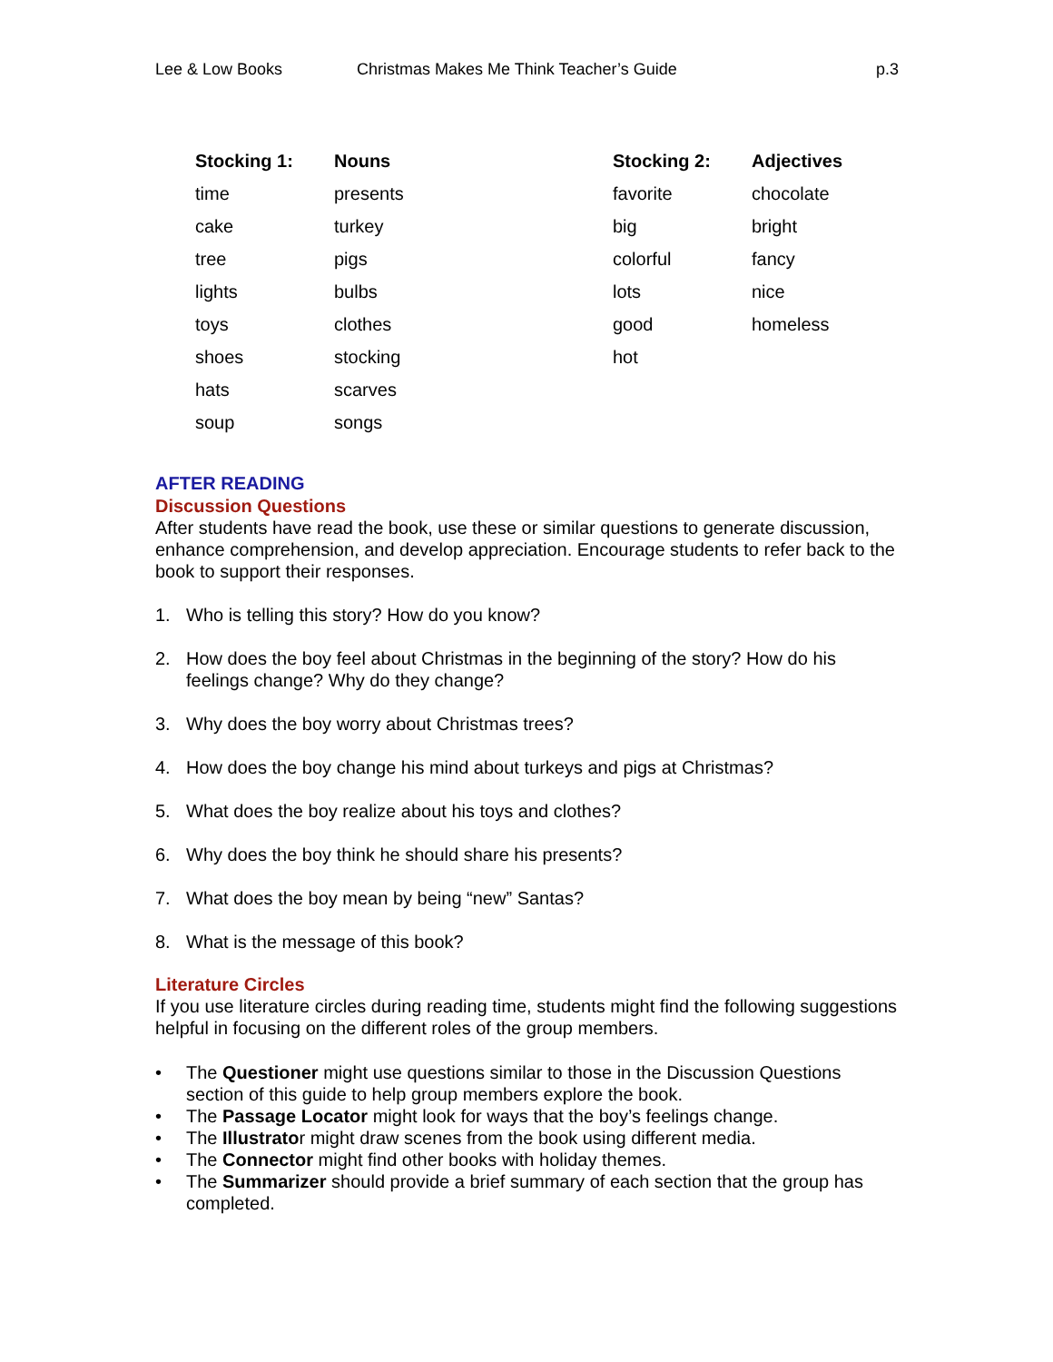Lee & Low Books Christmas Makes Me Think Teacher’s Guide p.3
| Stocking 1: | Nouns | Stocking 2: | Adjectives |
| --- | --- | --- | --- |
| time | presents | favorite | chocolate |
| cake | turkey | big | bright |
| tree | pigs | colorful | fancy |
| lights | bulbs | lots | nice |
| toys | clothes | good | homeless |
| shoes | stocking | hot | |
| hats | scarves | | |
| soup | songs | | |
AFTER READING
Discussion Questions
After students have read the book, use these or similar questions to generate discussion, enhance comprehension, and develop appreciation. Encourage students to refer back to the book to support their responses.
1. Who is telling this story? How do you know?
2. How does the boy feel about Christmas in the beginning of the story? How do his feelings change? Why do they change?
3. Why does the boy worry about Christmas trees?
4. How does the boy change his mind about turkeys and pigs at Christmas?
5. What does the boy realize about his toys and clothes?
6. Why does the boy think he should share his presents?
7. What does the boy mean by being “new” Santas?
8. What is the message of this book?
Literature Circles
If you use literature circles during reading time, students might find the following suggestions helpful in focusing on the different roles of the group members.
• The Questioner might use questions similar to those in the Discussion Questions section of this guide to help group members explore the book.
• The Passage Locator might look for ways that the boy’s feelings change.
• The Illustrator might draw scenes from the book using different media.
• The Connector might find other books with holiday themes.
• The Summarizer should provide a brief summary of each section that the group has completed.